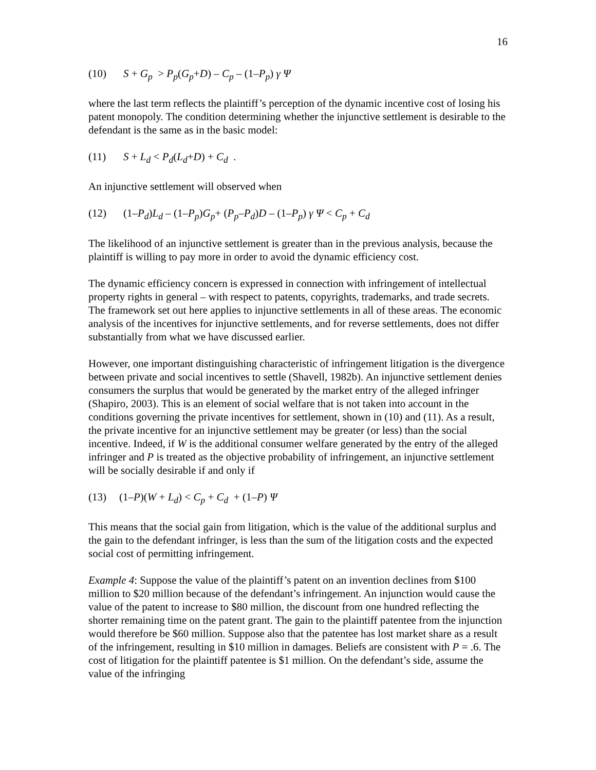16
(10) S + G<sub>p</sub> > P<sub>p</sub>(G<sub>p</sub>+D) – C<sub>p</sub> – (1–P<sub>p</sub>) γ Ψ
where the last term reflects the plaintiff’s perception of the dynamic incentive cost of losing his patent monopoly. The condition determining whether the injunctive settlement is desirable to the defendant is the same as in the basic model:
(11) S + L<sub>d</sub> < P<sub>d</sub>(L<sub>d</sub>+D) + C<sub>d</sub> .
An injunctive settlement will observed when
(12) (1–P<sub>d</sub>)L<sub>d</sub> – (1–P<sub>p</sub>)G<sub>p</sub>+ (P<sub>p</sub>–P<sub>d</sub>)D – (1–P<sub>p</sub>) γ Ψ < C<sub>p</sub> + C<sub>d</sub>
The likelihood of an injunctive settlement is greater than in the previous analysis, because the plaintiff is willing to pay more in order to avoid the dynamic efficiency cost.
The dynamic efficiency concern is expressed in connection with infringement of intellectual property rights in general – with respect to patents, copyrights, trademarks, and trade secrets. The framework set out here applies to injunctive settlements in all of these areas. The economic analysis of the incentives for injunctive settlements, and for reverse settlements, does not differ substantially from what we have discussed earlier.
However, one important distinguishing characteristic of infringement litigation is the divergence between private and social incentives to settle (Shavell, 1982b). An injunctive settlement denies consumers the surplus that would be generated by the market entry of the alleged infringer (Shapiro, 2003). This is an element of social welfare that is not taken into account in the conditions governing the private incentives for settlement, shown in (10) and (11). As a result, the private incentive for an injunctive settlement may be greater (or less) than the social incentive. Indeed, if W is the additional consumer welfare generated by the entry of the alleged infringer and P is treated as the objective probability of infringement, an injunctive settlement will be socially desirable if and only if
(13) (1–P)(W + L<sub>d</sub>) < C<sub>p</sub> + C<sub>d</sub> + (1–P) Ψ
This means that the social gain from litigation, which is the value of the additional surplus and the gain to the defendant infringer, is less than the sum of the litigation costs and the expected social cost of permitting infringement.
Example 4: Suppose the value of the plaintiff’s patent on an invention declines from $100 million to $20 million because of the defendant’s infringement. An injunction would cause the value of the patent to increase to $80 million, the discount from one hundred reflecting the shorter remaining time on the patent grant. The gain to the plaintiff patentee from the injunction would therefore be $60 million. Suppose also that the patentee has lost market share as a result of the infringement, resulting in $10 million in damages. Beliefs are consistent with P = .6. The cost of litigation for the plaintiff patentee is $1 million. On the defendant’s side, assume the value of the infringing